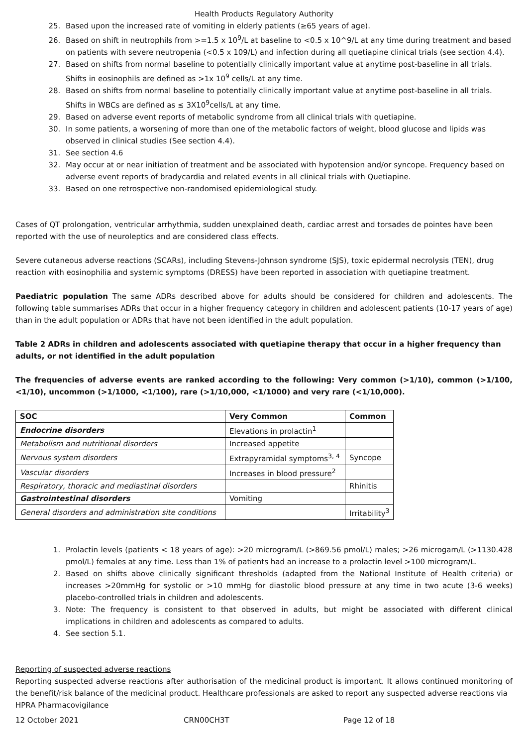Health Products Regulatory Authority
25. Based upon the increased rate of vomiting in elderly patients (≥65 years of age).
26. Based on shift in neutrophils from >=1.5 x 10<sup>9</sup>/L at baseline to <0.5 x 10^9/L at any time during treatment and based on patients with severe neutropenia (<0.5 x 109/L) and infection during all quetiapine clinical trials (see section 4.4).
27. Based on shifts from normal baseline to potentially clinically important value at anytime post-baseline in all trials. Shifts in eosinophils are defined as >1x 10<sup>9</sup> cells/L at any time.
28. Based on shifts from normal baseline to potentially clinically important value at anytime post-baseline in all trials. Shifts in WBCs are defined as ≤ 3X10<sup>9</sup>cells/L at any time.
29. Based on adverse event reports of metabolic syndrome from all clinical trials with quetiapine.
30. In some patients, a worsening of more than one of the metabolic factors of weight, blood glucose and lipids was observed in clinical studies (See section 4.4).
31. See section 4.6
32. May occur at or near initiation of treatment and be associated with hypotension and/or syncope. Frequency based on adverse event reports of bradycardia and related events in all clinical trials with Quetiapine.
33. Based on one retrospective non-randomised epidemiological study.
Cases of QT prolongation, ventricular arrhythmia, sudden unexplained death, cardiac arrest and torsades de pointes have been reported with the use of neuroleptics and are considered class effects.
Severe cutaneous adverse reactions (SCARs), including Stevens-Johnson syndrome (SJS), toxic epidermal necrolysis (TEN), drug reaction with eosinophilia and systemic symptoms (DRESS) have been reported in association with quetiapine treatment.
Paediatric population The same ADRs described above for adults should be considered for children and adolescents. The following table summarises ADRs that occur in a higher frequency category in children and adolescent patients (10-17 years of age) than in the adult population or ADRs that have not been identified in the adult population.
Table 2 ADRs in children and adolescents associated with quetiapine therapy that occur in a higher frequency than adults, or not identified in the adult population
The frequencies of adverse events are ranked according to the following: Very common (>1/10), common (>1/100, <1/10), uncommon (>1/1000, <1/100), rare (>1/10,000, <1/1000) and very rare (<1/10,000).
| SOC | Very Common | Common |
| --- | --- | --- |
| Endocrine disorders | Elevations in prolactin<sup>1</sup> | |
| Metabolism and nutritional disorders | Increased appetite | |
| Nervous system disorders | Extrapyramidal symptoms<sup>3, 4</sup> | Syncope |
| Vascular disorders | Increases in blood pressure<sup>2</sup> | |
| Respiratory, thoracic and mediastinal disorders | | Rhinitis |
| Gastrointestinal disorders | Vomiting | |
| General disorders and administration site conditions | | Irritability<sup>3</sup> |
1. Prolactin levels (patients < 18 years of age): >20 microgram/L (>869.56 pmol/L) males; >26 microgam/L (>1130.428 pmol/L) females at any time. Less than 1% of patients had an increase to a prolactin level >100 microgram/L.
2. Based on shifts above clinically significant thresholds (adapted from the National Institute of Health criteria) or increases >20mmHg for systolic or >10 mmHg for diastolic blood pressure at any time in two acute (3-6 weeks) placebo-controlled trials in children and adolescents.
3. Note: The frequency is consistent to that observed in adults, but might be associated with different clinical implications in children and adolescents as compared to adults.
4. See section 5.1.
Reporting of suspected adverse reactions
Reporting suspected adverse reactions after authorisation of the medicinal product is important. It allows continued monitoring of the benefit/risk balance of the medicinal product. Healthcare professionals are asked to report any suspected adverse reactions via
HPRA Pharmacovigilance
12 October 2021 CRN00CH3T Page 12 of 18